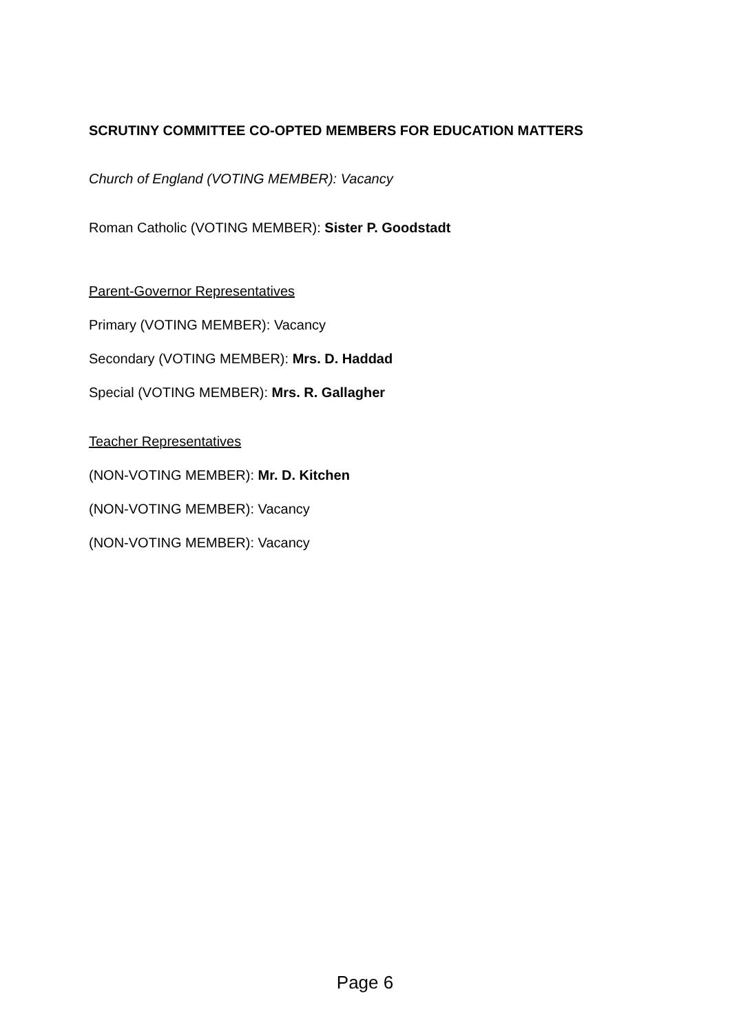SCRUTINY COMMITTEE CO-OPTED MEMBERS FOR EDUCATION MATTERS
Church of England (VOTING MEMBER): Vacancy
Roman Catholic (VOTING MEMBER): Sister P. Goodstadt
Parent-Governor Representatives
Primary (VOTING MEMBER): Vacancy
Secondary (VOTING MEMBER): Mrs. D. Haddad
Special (VOTING MEMBER): Mrs. R. Gallagher
Teacher Representatives
(NON-VOTING MEMBER): Mr. D. Kitchen
(NON-VOTING MEMBER): Vacancy
(NON-VOTING MEMBER): Vacancy
Page 6